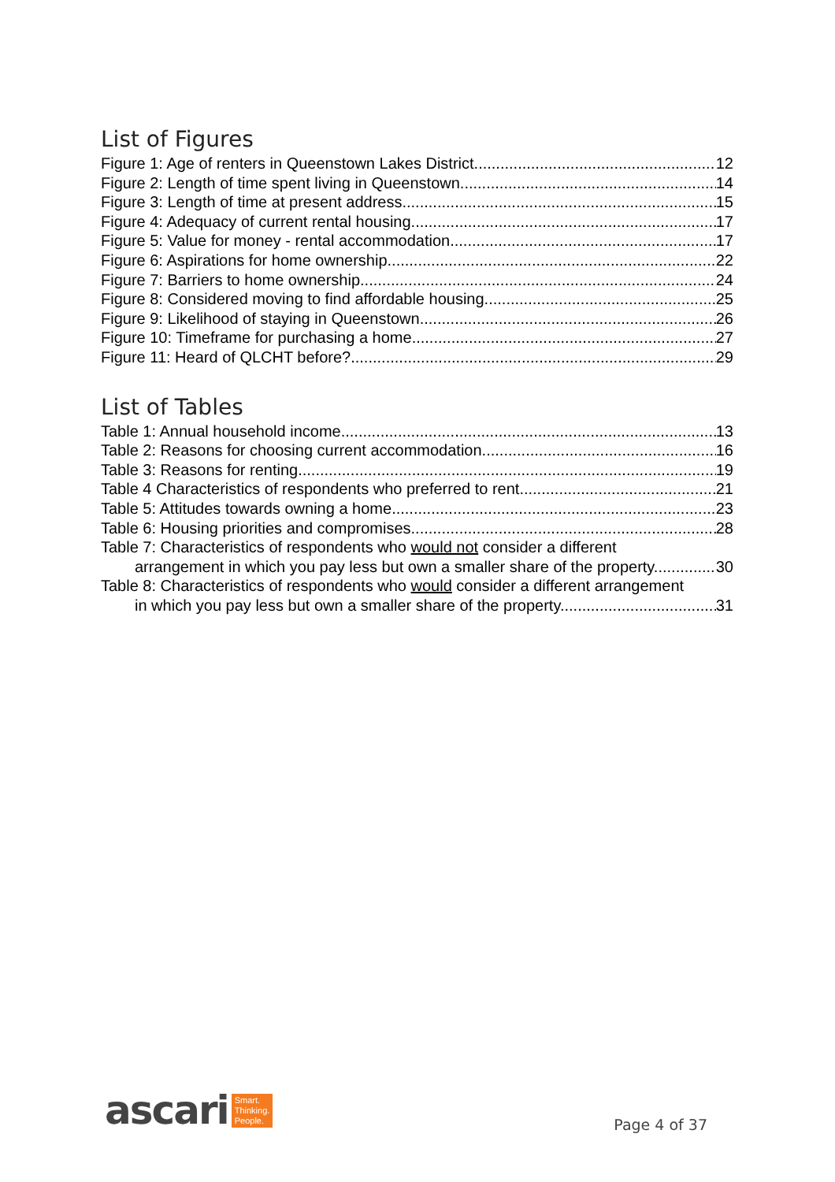List of Figures
Figure 1: Age of renters in Queenstown Lakes District 12
Figure 2: Length of time spent living in Queenstown 14
Figure 3: Length of time at present address 15
Figure 4: Adequacy of current rental housing 17
Figure 5: Value for money - rental accommodation 17
Figure 6: Aspirations for home ownership 22
Figure 7: Barriers to home ownership 24
Figure 8: Considered moving to find affordable housing 25
Figure 9: Likelihood of staying in Queenstown 26
Figure 10: Timeframe for purchasing a home 27
Figure 11: Heard of QLCHT before? 29
List of Tables
Table 1: Annual household income 13
Table 2: Reasons for choosing current accommodation 16
Table 3: Reasons for renting 19
Table 4 Characteristics of respondents who preferred to rent 21
Table 5: Attitudes towards owning a home 23
Table 6: Housing priorities and compromises 28
Table 7: Characteristics of respondents who would not consider a different
arrangement in which you pay less but own a smaller share of the property. 30
Table 8: Characteristics of respondents who would consider a different arrangement
in which you pay less but own a smaller share of the property. 31
ascari Smart.
Thinking.
People.
Page 4 of 37